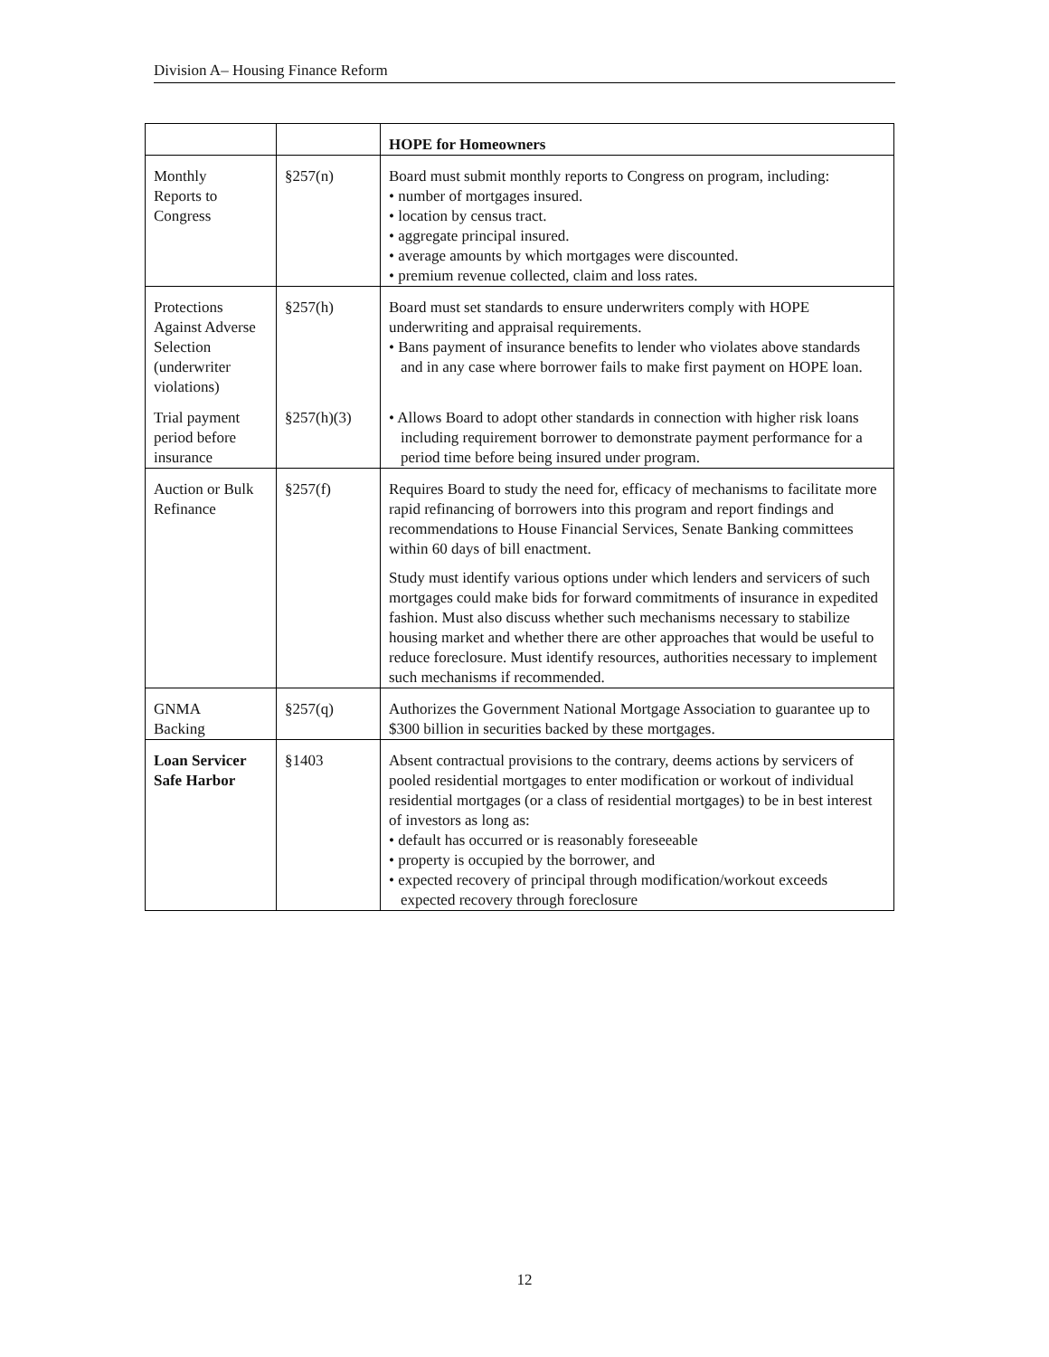Division A– Housing Finance Reform
| | | HOPE for Homeowners |
| --- | --- | --- |
| Monthly Reports to Congress | §257(n) | Board must submit monthly reports to Congress on program, including: • number of mortgages insured. • location by census tract. • aggregate principal insured. • average amounts by which mortgages were discounted. • premium revenue collected, claim and loss rates. |
| Protections Against Adverse Selection (underwriter violations) | §257(h) | Board must set standards to ensure underwriters comply with HOPE underwriting and appraisal requirements. • Bans payment of insurance benefits to lender who violates above standards and in any case where borrower fails to make first payment on HOPE loan. |
| Trial payment period before insurance | §257(h)(3) | • Allows Board to adopt other standards in connection with higher risk loans including requirement borrower to demonstrate payment performance for a period time before being insured under program. |
| Auction or Bulk Refinance | §257(f) | Requires Board to study the need for, efficacy of mechanisms to facilitate more rapid refinancing of borrowers into this program and report findings and recommendations to House Financial Services, Senate Banking committees within 60 days of bill enactment. Study must identify various options under which lenders and servicers of such mortgages could make bids for forward commitments of insurance in expedited fashion. Must also discuss whether such mechanisms necessary to stabilize housing market and whether there are other approaches that would be useful to reduce foreclosure. Must identify resources, authorities necessary to implement such mechanisms if recommended. |
| GNMA Backing | §257(q) | Authorizes the Government National Mortgage Association to guarantee up to $300 billion in securities backed by these mortgages. |
| Loan Servicer Safe Harbor | §1403 | Absent contractual provisions to the contrary, deems actions by servicers of pooled residential mortgages to enter modification or workout of individual residential mortgages (or a class of residential mortgages) to be in best interest of investors as long as: • default has occurred or is reasonably foreseeable • property is occupied by the borrower, and • expected recovery of principal through modification/workout exceeds expected recovery through foreclosure |
12